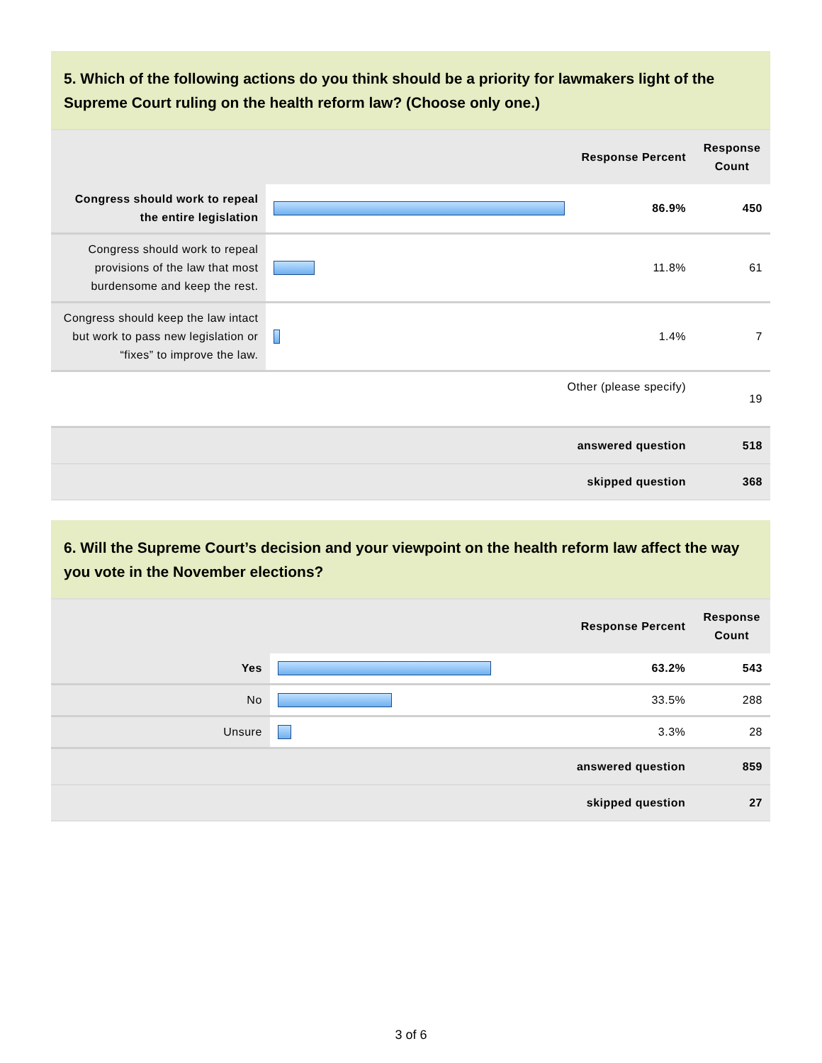5. Which of the following actions do you think should be a priority for lawmakers light of the Supreme Court ruling on the health reform law? (Choose only one.)
| | | Response Percent | Response Count |
| --- | --- | --- | --- |
| Congress should work to repeal the entire legislation | | 86.9% | 450 |
| Congress should work to repeal provisions of the law that most burdensome and keep the rest. | | 11.8% | 61 |
| Congress should keep the law intact but work to pass new legislation or “fixes” to improve the law. | | 1.4% | 7 |
| Other (please specify) | | | 19 |
| answered question | | | 518 |
| skipped question | | | 368 |
6. Will the Supreme Court’s decision and your viewpoint on the health reform law affect the way you vote in the November elections?
| | | Response Percent | Response Count |
| --- | --- | --- | --- |
| Yes | | 63.2% | 543 |
| No | | 33.5% | 288 |
| Unsure | | 3.3% | 28 |
| answered question | | | 859 |
| skipped question | | | 27 |
3 of 6